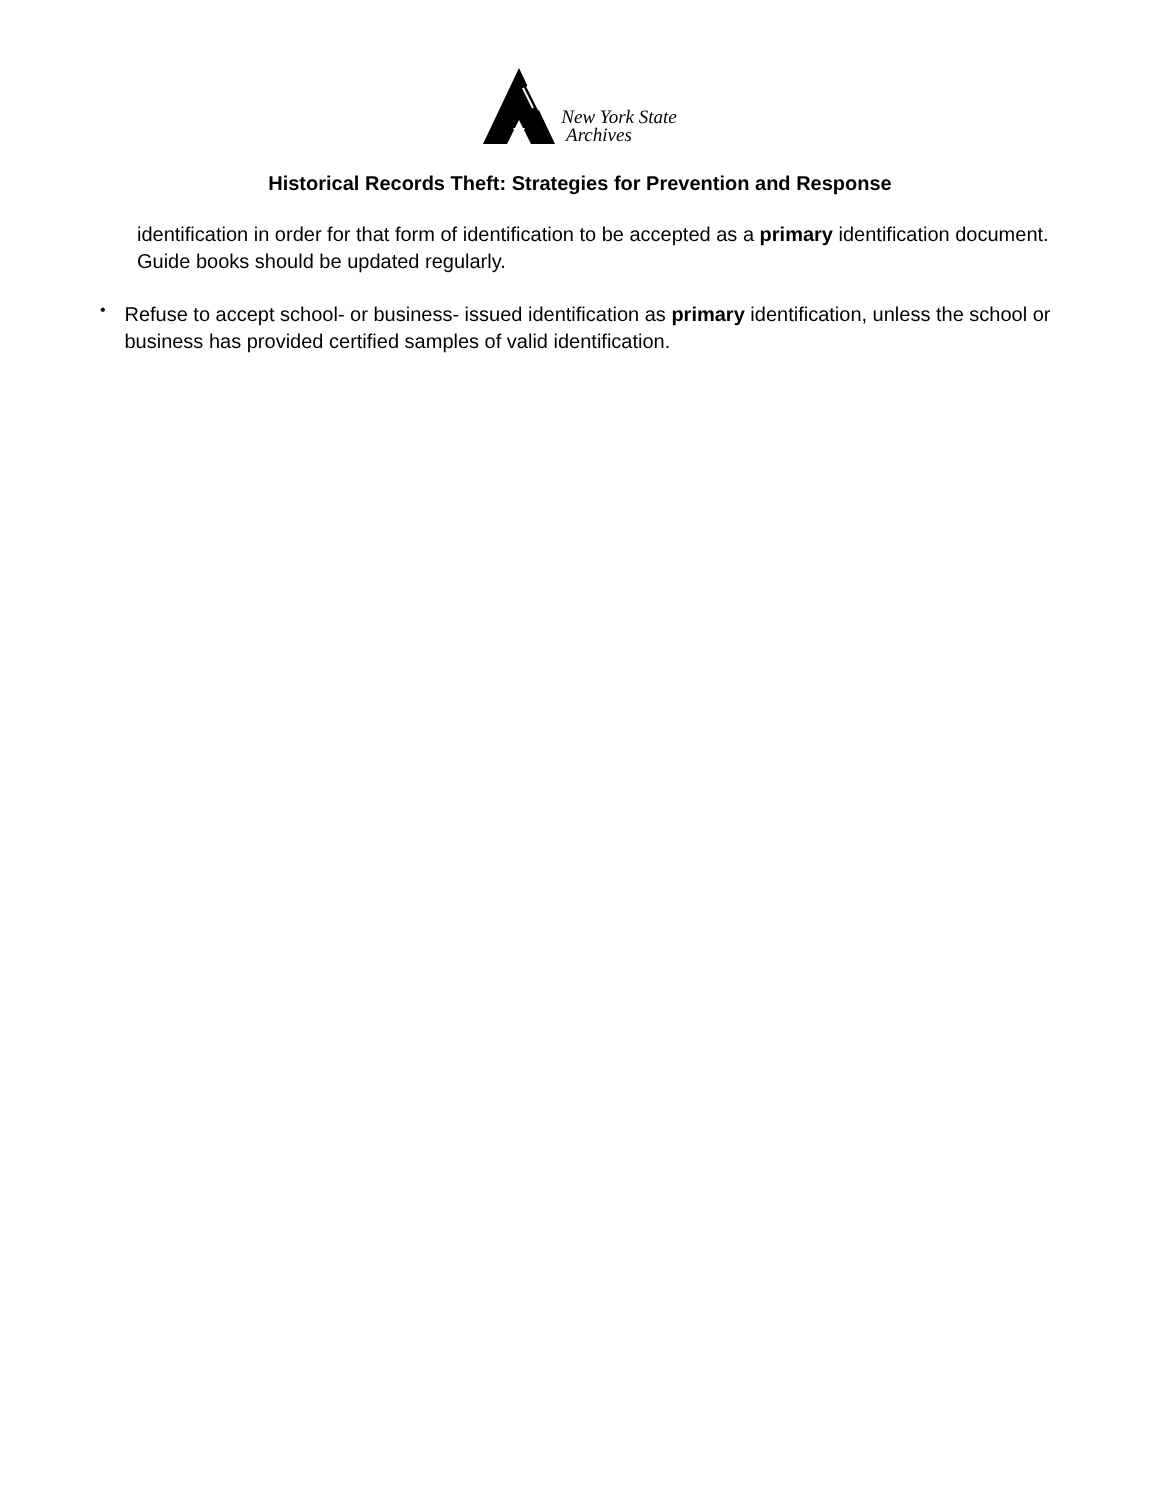New York State
Archives
Historical Records Theft: Strategies for Prevention and Response
identification in order for that form of identification to be accepted as a primary identification document. Guide books should be updated regularly.
•
Refuse to accept school- or business- issued identification as primary identification, unless the school or business has provided certified samples of valid identification.